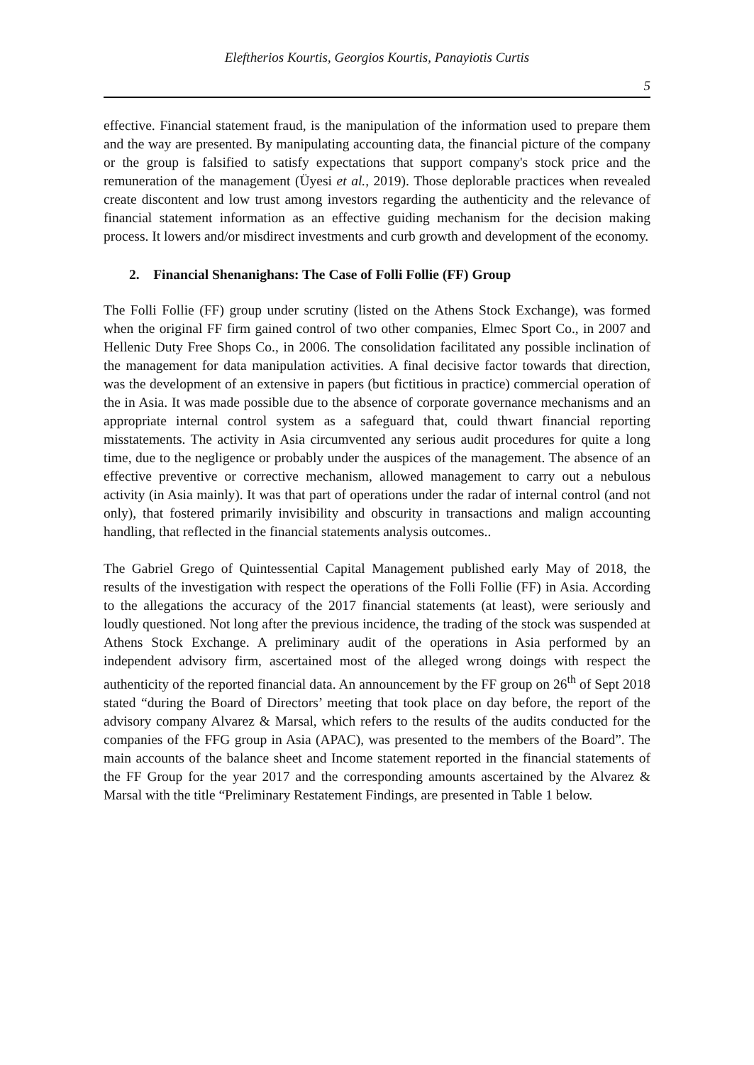Eleftherios Kourtis, Georgios Kourtis, Panayiotis Curtis
5
effective. Financial statement fraud, is the manipulation of the information used to prepare them and the way are presented. By manipulating accounting data, the financial picture of the company or the group is falsified to satisfy expectations that support company's stock price and the remuneration of the management (Üyesi et al., 2019). Those deplorable practices when revealed create discontent and low trust among investors regarding the authenticity and the relevance of financial statement information as an effective guiding mechanism for the decision making process. It lowers and/or misdirect investments and curb growth and development of the economy.
2. Financial Shenanighans: The Case of Folli Follie (FF) Group
The Folli Follie (FF) group under scrutiny (listed on the Athens Stock Exchange), was formed when the original FF firm gained control of two other companies, Elmec Sport Co., in 2007 and Hellenic Duty Free Shops Co., in 2006. The consolidation facilitated any possible inclination of the management for data manipulation activities. A final decisive factor towards that direction, was the development of an extensive in papers (but fictitious in practice) commercial operation of the in Asia. It was made possible due to the absence of corporate governance mechanisms and an appropriate internal control system as a safeguard that, could thwart financial reporting misstatements. The activity in Asia circumvented any serious audit procedures for quite a long time, due to the negligence or probably under the auspices of the management. The absence of an effective preventive or corrective mechanism, allowed management to carry out a nebulous activity (in Asia mainly). It was that part of operations under the radar of internal control (and not only), that fostered primarily invisibility and obscurity in transactions and malign accounting handling, that reflected in the financial statements analysis outcomes..
The Gabriel Grego of Quintessential Capital Management published early May of 2018, the results of the investigation with respect the operations of the Folli Follie (FF) in Asia. According to the allegations the accuracy of the 2017 financial statements (at least), were seriously and loudly questioned. Not long after the previous incidence, the trading of the stock was suspended at Athens Stock Exchange. A preliminary audit of the operations in Asia performed by an independent advisory firm, ascertained most of the alleged wrong doings with respect the authenticity of the reported financial data. An announcement by the FF group on 26<sup>th</sup> of Sept 2018 stated “during the Board of Directors’ meeting that took place on day before, the report of the advisory company Alvarez & Marsal, which refers to the results of the audits conducted for the companies of the FFG group in Asia (APAC), was presented to the members of the Board”. The main accounts of the balance sheet and Income statement reported in the financial statements of the FF Group for the year 2017 and the corresponding amounts ascertained by the Alvarez & Marsal with the title “Preliminary Restatement Findings, are presented in Table 1 below.